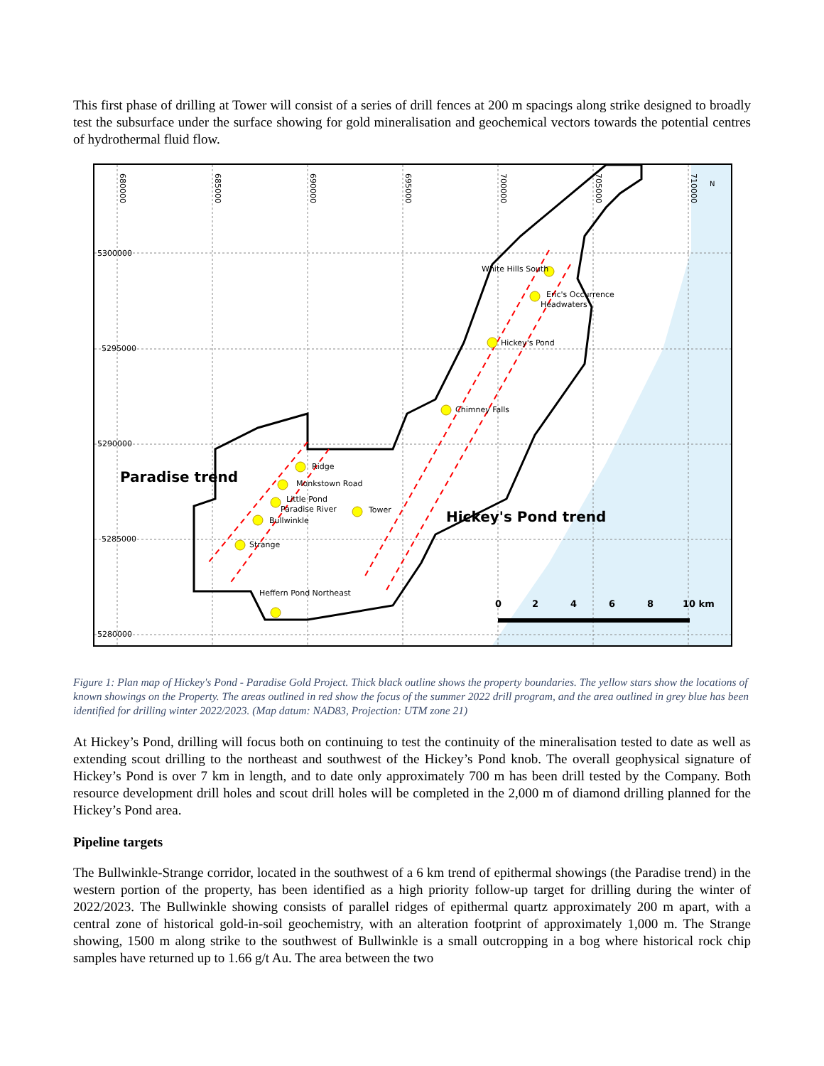This first phase of drilling at Tower will consist of a series of drill fences at 200 m spacings along strike designed to broadly test the subsurface under the surface showing for gold mineralisation and geochemical vectors towards the potential centres of hydrothermal fluid flow.
White Hills South
Eric's Occurrence
Headwaters
Hickey's Pond
Chimney Falls
Ridge
Monkstown Road
Little Pond
Paradise River
Bullwinkle
Tower
Strange
Heffern Pond Northeast
5300000
5295000
5290000
5285000
5280000
680000
685000
690000
695000
700000
705000
710000
Paradise trend
Hickey's Pond trend
0
2
4
6
8
10 km
N
Figure 1: Plan map of Hickey's Pond - Paradise Gold Project. Thick black outline shows the property boundaries. The yellow stars show the locations of known showings on the Property. The areas outlined in red show the focus of the summer 2022 drill program, and the area outlined in grey blue has been identified for drilling winter 2022/2023. (Map datum: NAD83, Projection: UTM zone 21)
At Hickey’s Pond, drilling will focus both on continuing to test the continuity of the mineralisation tested to date as well as extending scout drilling to the northeast and southwest of the Hickey’s Pond knob. The overall geophysical signature of Hickey’s Pond is over 7 km in length, and to date only approximately 700 m has been drill tested by the Company. Both resource development drill holes and scout drill holes will be completed in the 2,000 m of diamond drilling planned for the Hickey’s Pond area.
Pipeline targets
The Bullwinkle-Strange corridor, located in the southwest of a 6 km trend of epithermal showings (the Paradise trend) in the western portion of the property, has been identified as a high priority follow-up target for drilling during the winter of 2022/2023. The Bullwinkle showing consists of parallel ridges of epithermal quartz approximately 200 m apart, with a central zone of historical gold-in-soil geochemistry, with an alteration footprint of approximately 1,000 m. The Strange showing, 1500 m along strike to the southwest of Bullwinkle is a small outcropping in a bog where historical rock chip samples have returned up to 1.66 g/t Au. The area between the two